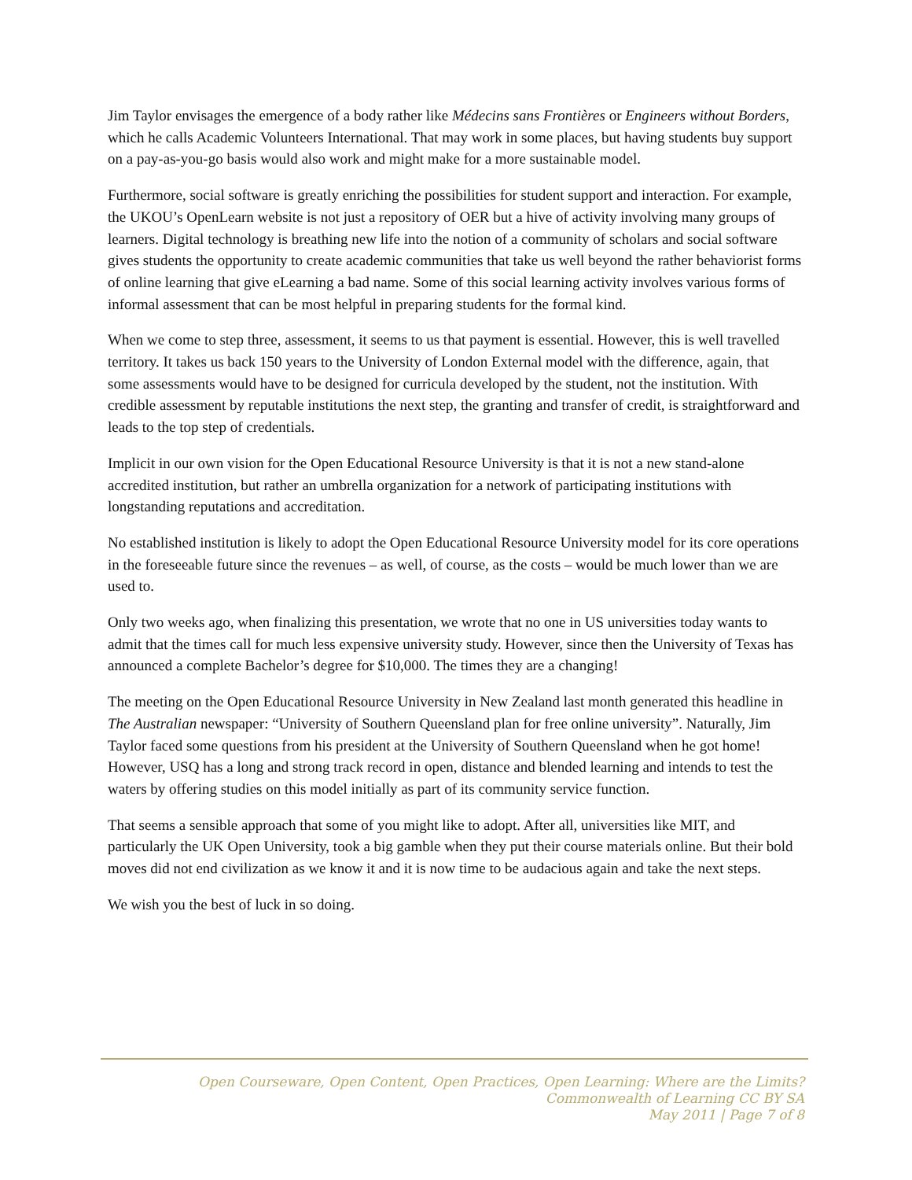Jim Taylor envisages the emergence of a body rather like Médecins sans Frontières or Engineers without Borders, which he calls Academic Volunteers International. That may work in some places, but having students buy support on a pay-as-you-go basis would also work and might make for a more sustainable model.
Furthermore, social software is greatly enriching the possibilities for student support and interaction. For example, the UKOU’s OpenLearn website is not just a repository of OER but a hive of activity involving many groups of learners. Digital technology is breathing new life into the notion of a community of scholars and social software gives students the opportunity to create academic communities that take us well beyond the rather behaviorist forms of online learning that give eLearning a bad name. Some of this social learning activity involves various forms of informal assessment that can be most helpful in preparing students for the formal kind.
When we come to step three, assessment, it seems to us that payment is essential. However, this is well travelled territory. It takes us back 150 years to the University of London External model with the difference, again, that some assessments would have to be designed for curricula developed by the student, not the institution. With credible assessment by reputable institutions the next step, the granting and transfer of credit, is straightforward and leads to the top step of credentials.
Implicit in our own vision for the Open Educational Resource University is that it is not a new stand-alone accredited institution, but rather an umbrella organization for a network of participating institutions with longstanding reputations and accreditation.
No established institution is likely to adopt the Open Educational Resource University model for its core operations in the foreseeable future since the revenues – as well, of course, as the costs – would be much lower than we are used to.
Only two weeks ago, when finalizing this presentation, we wrote that no one in US universities today wants to admit that the times call for much less expensive university study. However, since then the University of Texas has announced a complete Bachelor’s degree for $10,000. The times they are a changing!
The meeting on the Open Educational Resource University in New Zealand last month generated this headline in The Australian newspaper: “University of Southern Queensland plan for free online university”. Naturally, Jim Taylor faced some questions from his president at the University of Southern Queensland when he got home! However, USQ has a long and strong track record in open, distance and blended learning and intends to test the waters by offering studies on this model initially as part of its community service function.
That seems a sensible approach that some of you might like to adopt. After all, universities like MIT, and particularly the UK Open University, took a big gamble when they put their course materials online. But their bold moves did not end civilization as we know it and it is now time to be audacious again and take the next steps.
We wish you the best of luck in so doing.
Open Courseware, Open Content, Open Practices, Open Learning: Where are the Limits?
Commonwealth of Learning CC BY SA
May 2011 | Page 7 of 8